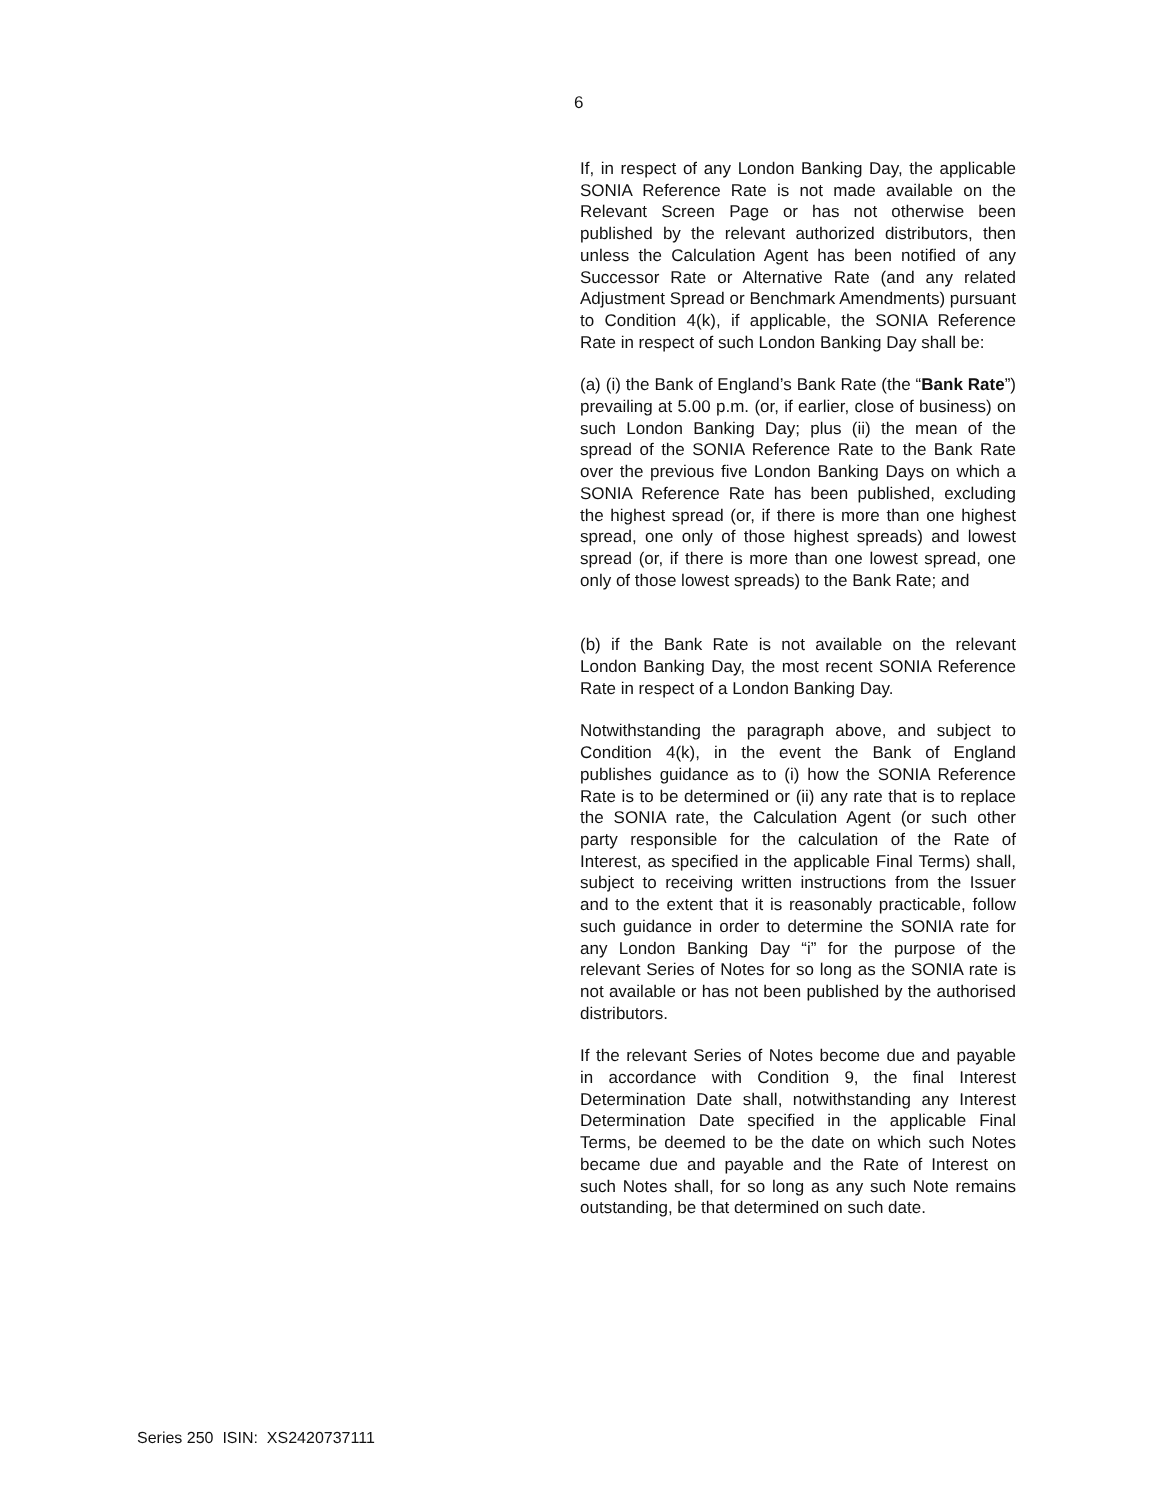6
If, in respect of any London Banking Day, the applicable SONIA Reference Rate is not made available on the Relevant Screen Page or has not otherwise been published by the relevant authorized distributors, then unless the Calculation Agent has been notified of any Successor Rate or Alternative Rate (and any related Adjustment Spread or Benchmark Amendments) pursuant to Condition 4(k), if applicable, the SONIA Reference Rate in respect of such London Banking Day shall be:
(a) (i) the Bank of England’s Bank Rate (the “Bank Rate”) prevailing at 5.00 p.m. (or, if earlier, close of business) on such London Banking Day; plus (ii) the mean of the spread of the SONIA Reference Rate to the Bank Rate over the previous five London Banking Days on which a SONIA Reference Rate has been published, excluding the highest spread (or, if there is more than one highest spread, one only of those highest spreads) and lowest spread (or, if there is more than one lowest spread, one only of those lowest spreads) to the Bank Rate; and
(b) if the Bank Rate is not available on the relevant London Banking Day, the most recent SONIA Reference Rate in respect of a London Banking Day.
Notwithstanding the paragraph above, and subject to Condition 4(k), in the event the Bank of England publishes guidance as to (i) how the SONIA Reference Rate is to be determined or (ii) any rate that is to replace the SONIA rate, the Calculation Agent (or such other party responsible for the calculation of the Rate of Interest, as specified in the applicable Final Terms) shall, subject to receiving written instructions from the Issuer and to the extent that it is reasonably practicable, follow such guidance in order to determine the SONIA rate for any London Banking Day “i” for the purpose of the relevant Series of Notes for so long as the SONIA rate is not available or has not been published by the authorised distributors.
If the relevant Series of Notes become due and payable in accordance with Condition 9, the final Interest Determination Date shall, notwithstanding any Interest Determination Date specified in the applicable Final Terms, be deemed to be the date on which such Notes became due and payable and the Rate of Interest on such Notes shall, for so long as any such Note remains outstanding, be that determined on such date.
Series 250 ISIN: XS2420737111